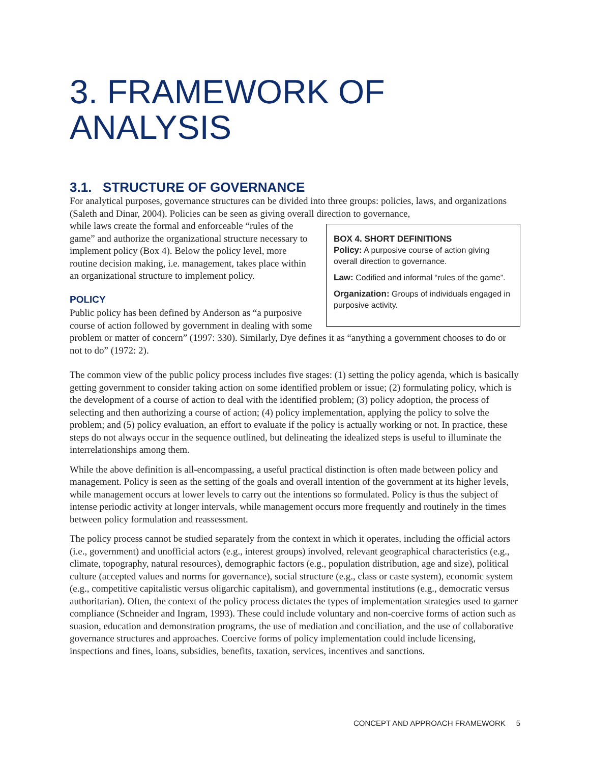3. FRAMEWORK OF ANALYSIS
3.1. STRUCTURE OF GOVERNANCE
For analytical purposes, governance structures can be divided into three groups: policies, laws, and organizations (Saleth and Dinar, 2004). Policies can be seen as giving overall direction to governance,
BOX 4. SHORT DEFINITIONS
Policy: A purposive course of action giving overall direction to governance.
Law: Codified and informal “rules of the game”.
Organization: Groups of individuals engaged in purposive activity.
while laws create the formal and enforceable “rules of the game” and authorize the organizational structure necessary to implement policy (Box 4). Below the policy level, more routine decision making, i.e. management, takes place within an organizational structure to implement policy.
POLICY
Public policy has been defined by Anderson as “a purposive course of action followed by government in dealing with some problem or matter of concern” (1997: 330). Similarly, Dye defines it as “anything a government chooses to do or not to do” (1972: 2).
The common view of the public policy process includes five stages: (1) setting the policy agenda, which is basically getting government to consider taking action on some identified problem or issue; (2) formulating policy, which is the development of a course of action to deal with the identified problem; (3) policy adoption, the process of selecting and then authorizing a course of action; (4) policy implementation, applying the policy to solve the problem; and (5) policy evaluation, an effort to evaluate if the policy is actually working or not. In practice, these steps do not always occur in the sequence outlined, but delineating the idealized steps is useful to illuminate the interrelationships among them.
While the above definition is all-encompassing, a useful practical distinction is often made between policy and management. Policy is seen as the setting of the goals and overall intention of the government at its higher levels, while management occurs at lower levels to carry out the intentions so formulated. Policy is thus the subject of intense periodic activity at longer intervals, while management occurs more frequently and routinely in the times between policy formulation and reassessment.
The policy process cannot be studied separately from the context in which it operates, including the official actors (i.e., government) and unofficial actors (e.g., interest groups) involved, relevant geographical characteristics (e.g., climate, topography, natural resources), demographic factors (e.g., population distribution, age and size), political culture (accepted values and norms for governance), social structure (e.g., class or caste system), economic system (e.g., competitive capitalistic versus oligarchic capitalism), and governmental institutions (e.g., democratic versus authoritarian). Often, the context of the policy process dictates the types of implementation strategies used to garner compliance (Schneider and Ingram, 1993). These could include voluntary and non-coercive forms of action such as suasion, education and demonstration programs, the use of mediation and conciliation, and the use of collaborative governance structures and approaches. Coercive forms of policy implementation could include licensing, inspections and fines, loans, subsidies, benefits, taxation, services, incentives and sanctions.
CONCEPT AND APPROACH FRAMEWORK 5